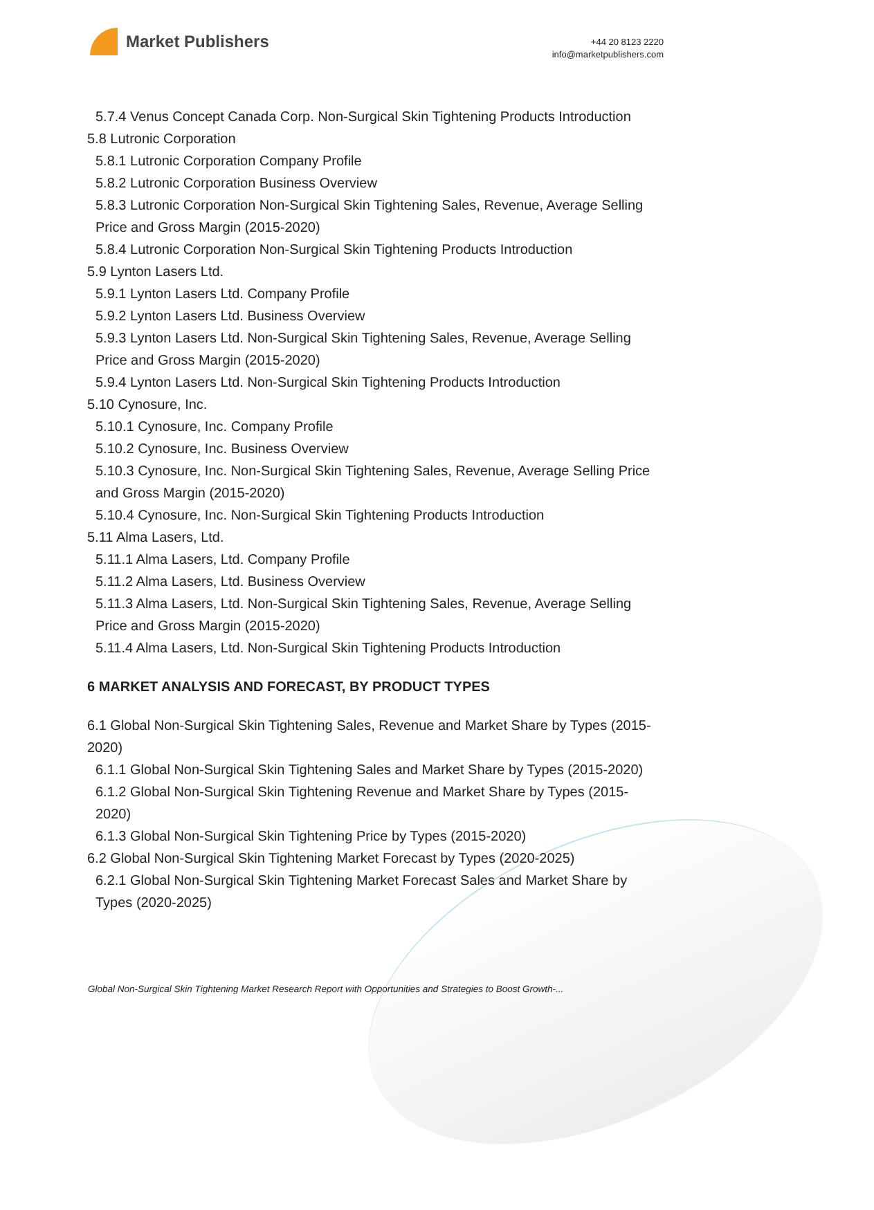Market Publishers
+44 20 8123 2220
info@marketpublishers.com
5.7.4 Venus Concept Canada Corp. Non-Surgical Skin Tightening Products Introduction
5.8 Lutronic Corporation
5.8.1 Lutronic Corporation Company Profile
5.8.2 Lutronic Corporation Business Overview
5.8.3 Lutronic Corporation Non-Surgical Skin Tightening Sales, Revenue, Average Selling Price and Gross Margin (2015-2020)
5.8.4 Lutronic Corporation Non-Surgical Skin Tightening Products Introduction
5.9 Lynton Lasers Ltd.
5.9.1 Lynton Lasers Ltd. Company Profile
5.9.2 Lynton Lasers Ltd. Business Overview
5.9.3 Lynton Lasers Ltd. Non-Surgical Skin Tightening Sales, Revenue, Average Selling Price and Gross Margin (2015-2020)
5.9.4 Lynton Lasers Ltd. Non-Surgical Skin Tightening Products Introduction
5.10 Cynosure, Inc.
5.10.1 Cynosure, Inc. Company Profile
5.10.2 Cynosure, Inc. Business Overview
5.10.3 Cynosure, Inc. Non-Surgical Skin Tightening Sales, Revenue, Average Selling Price and Gross Margin (2015-2020)
5.10.4 Cynosure, Inc. Non-Surgical Skin Tightening Products Introduction
5.11 Alma Lasers, Ltd.
5.11.1 Alma Lasers, Ltd. Company Profile
5.11.2 Alma Lasers, Ltd. Business Overview
5.11.3 Alma Lasers, Ltd. Non-Surgical Skin Tightening Sales, Revenue, Average Selling Price and Gross Margin (2015-2020)
5.11.4 Alma Lasers, Ltd. Non-Surgical Skin Tightening Products Introduction
6 MARKET ANALYSIS AND FORECAST, BY PRODUCT TYPES
6.1 Global Non-Surgical Skin Tightening Sales, Revenue and Market Share by Types (2015-2020)
6.1.1 Global Non-Surgical Skin Tightening Sales and Market Share by Types (2015-2020)
6.1.2 Global Non-Surgical Skin Tightening Revenue and Market Share by Types (2015-2020)
6.1.3 Global Non-Surgical Skin Tightening Price by Types (2015-2020)
6.2 Global Non-Surgical Skin Tightening Market Forecast by Types (2020-2025)
6.2.1 Global Non-Surgical Skin Tightening Market Forecast Sales and Market Share by Types (2020-2025)
Global Non-Surgical Skin Tightening Market Research Report with Opportunities and Strategies to Boost Growth-...